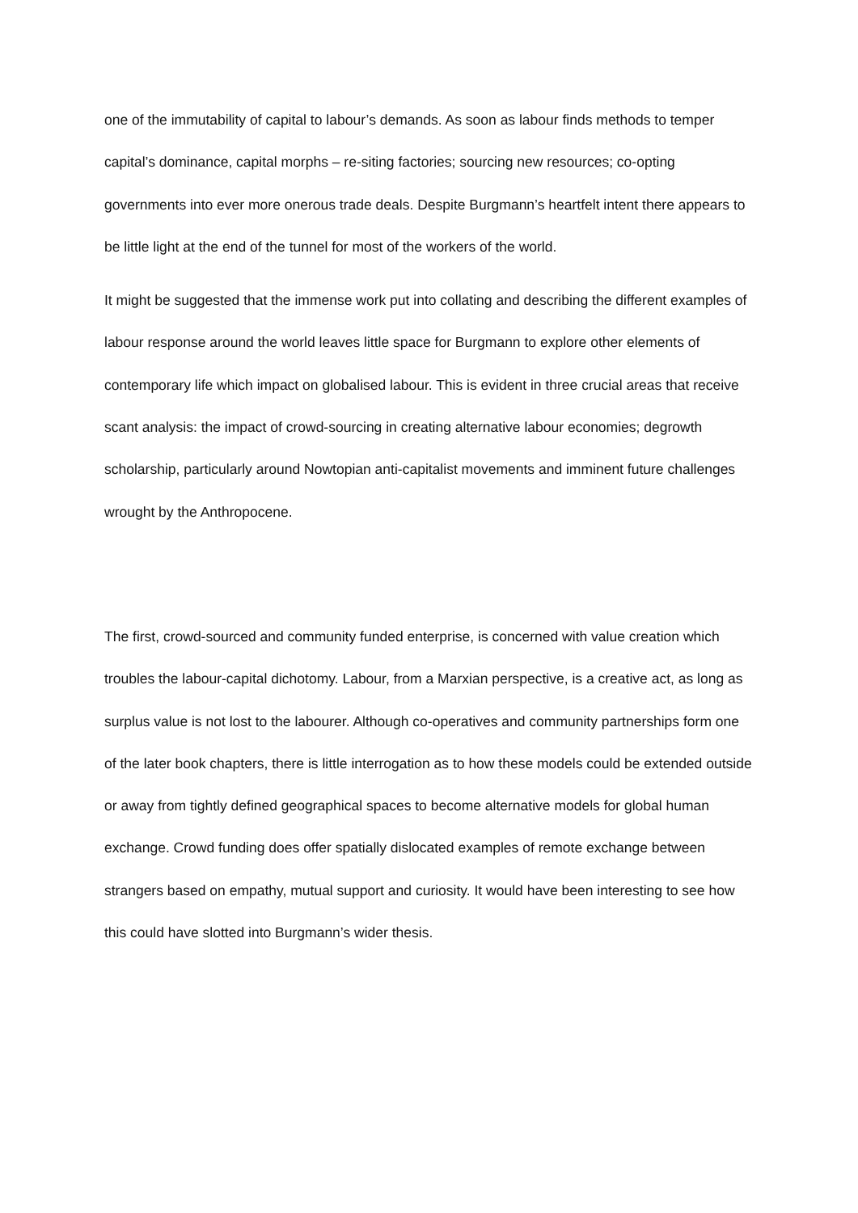one of the immutability of capital to labour’s demands. As soon as labour finds methods to temper capital’s dominance, capital morphs – re-siting factories; sourcing new resources; co-opting governments into ever more onerous trade deals. Despite Burgmann’s heartfelt intent there appears to be little light at the end of the tunnel for most of the workers of the world.
It might be suggested that the immense work put into collating and describing the different examples of labour response around the world leaves little space for Burgmann to explore other elements of contemporary life which impact on globalised labour. This is evident in three crucial areas that receive scant analysis: the impact of crowd-sourcing in creating alternative labour economies; degrowth scholarship, particularly around Nowtopian anti-capitalist movements and imminent future challenges wrought by the Anthropocene.
The first, crowd-sourced and community funded enterprise, is concerned with value creation which troubles the labour-capital dichotomy. Labour, from a Marxian perspective, is a creative act, as long as surplus value is not lost to the labourer. Although co-operatives and community partnerships form one of the later book chapters, there is little interrogation as to how these models could be extended outside or away from tightly defined geographical spaces to become alternative models for global human exchange. Crowd funding does offer spatially dislocated examples of remote exchange between strangers based on empathy, mutual support and curiosity. It would have been interesting to see how this could have slotted into Burgmann’s wider thesis.